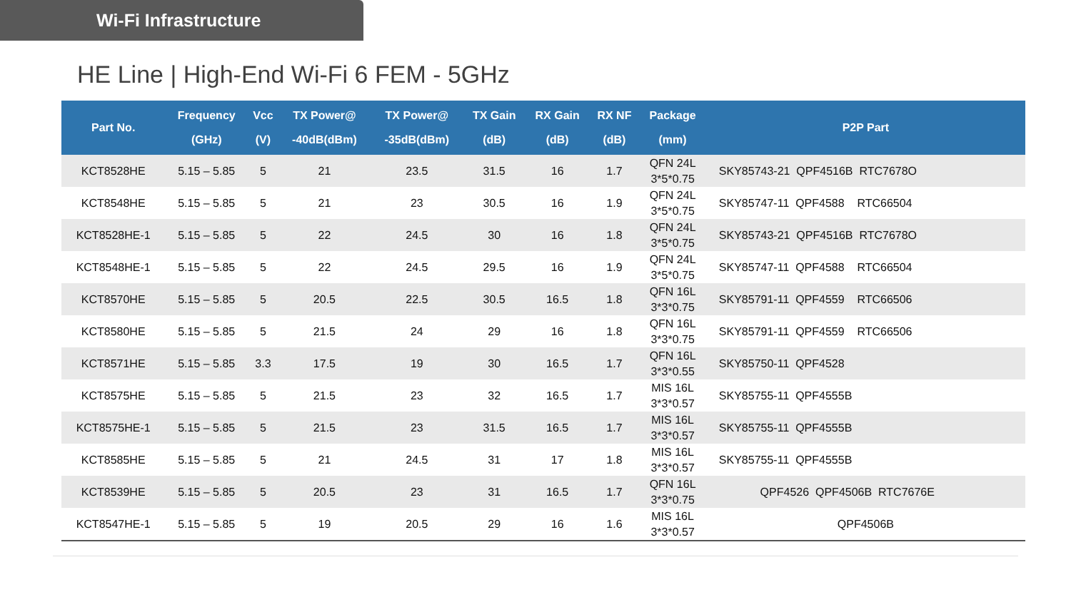Wi-Fi Infrastructure
HE Line | High-End Wi-Fi 6 FEM - 5GHz
| Part No. | Frequency (GHz) | Vcc (V) | TX Power@ -40dB(dBm) | TX Power@ -35dB(dBm) | TX Gain (dB) | RX Gain (dB) | RX NF (dB) | Package (mm) | P2P Part |
| --- | --- | --- | --- | --- | --- | --- | --- | --- | --- |
| KCT8528HE | 5.15 – 5.85 | 5 | 21 | 23.5 | 31.5 | 16 | 1.7 | QFN 24L 3*5*0.75 | SKY85743-21 QPF4516B RTC7678O |
| KCT8548HE | 5.15 – 5.85 | 5 | 21 | 23 | 30.5 | 16 | 1.9 | QFN 24L 3*5*0.75 | SKY85747-11 QPF4588 RTC66504 |
| KCT8528HE-1 | 5.15 – 5.85 | 5 | 22 | 24.5 | 30 | 16 | 1.8 | QFN 24L 3*5*0.75 | SKY85743-21 QPF4516B RTC7678O |
| KCT8548HE-1 | 5.15 – 5.85 | 5 | 22 | 24.5 | 29.5 | 16 | 1.9 | QFN 24L 3*5*0.75 | SKY85747-11 QPF4588 RTC66504 |
| KCT8570HE | 5.15 – 5.85 | 5 | 20.5 | 22.5 | 30.5 | 16.5 | 1.8 | QFN 16L 3*3*0.75 | SKY85791-11 QPF4559 RTC66506 |
| KCT8580HE | 5.15 – 5.85 | 5 | 21.5 | 24 | 29 | 16 | 1.8 | QFN 16L 3*3*0.75 | SKY85791-11 QPF4559 RTC66506 |
| KCT8571HE | 5.15 – 5.85 | 3.3 | 17.5 | 19 | 30 | 16.5 | 1.7 | QFN 16L 3*3*0.55 | SKY85750-11 QPF4528 |
| KCT8575HE | 5.15 – 5.85 | 5 | 21.5 | 23 | 32 | 16.5 | 1.7 | MIS 16L 3*3*0.57 | SKY85755-11 QPF4555B |
| KCT8575HE-1 | 5.15 – 5.85 | 5 | 21.5 | 23 | 31.5 | 16.5 | 1.7 | MIS 16L 3*3*0.57 | SKY85755-11 QPF4555B |
| KCT8585HE | 5.15 – 5.85 | 5 | 21 | 24.5 | 31 | 17 | 1.8 | MIS 16L 3*3*0.57 | SKY85755-11 QPF4555B |
| KCT8539HE | 5.15 – 5.85 | 5 | 20.5 | 23 | 31 | 16.5 | 1.7 | QFN 16L 3*3*0.75 | QPF4526 QPF4506B RTC7676E |
| KCT8547HE-1 | 5.15 – 5.85 | 5 | 19 | 20.5 | 29 | 16 | 1.6 | MIS 16L 3*3*0.57 | QPF4506B |